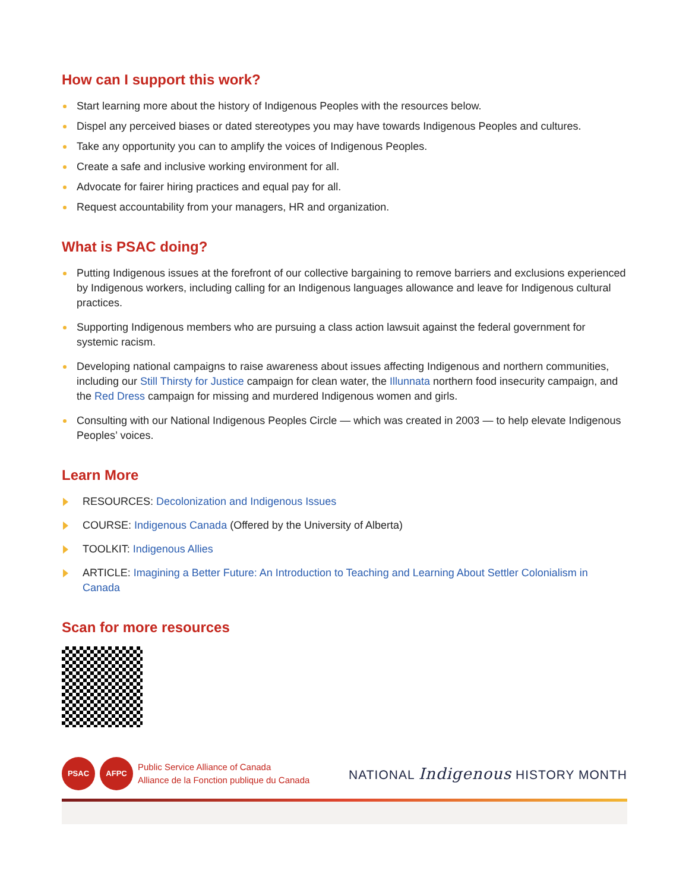How can I support this work?
Start learning more about the history of Indigenous Peoples with the resources below.
Dispel any perceived biases or dated stereotypes you may have towards Indigenous Peoples and cultures.
Take any opportunity you can to amplify the voices of Indigenous Peoples.
Create a safe and inclusive working environment for all.
Advocate for fairer hiring practices and equal pay for all.
Request accountability from your managers, HR and organization.
What is PSAC doing?
Putting Indigenous issues at the forefront of our collective bargaining to remove barriers and exclusions experienced by Indigenous workers, including calling for an Indigenous languages allowance and leave for Indigenous cultural practices.
Supporting Indigenous members who are pursuing a class action lawsuit against the federal government for systemic racism.
Developing national campaigns to raise awareness about issues affecting Indigenous and northern communities, including our Still Thirsty for Justice campaign for clean water, the Illunnata northern food insecurity campaign, and the Red Dress campaign for missing and murdered Indigenous women and girls.
Consulting with our National Indigenous Peoples Circle — which was created in 2003 — to help elevate Indigenous Peoples’ voices.
Learn More
RESOURCES: Decolonization and Indigenous Issues
COURSE: Indigenous Canada (Offered by the University of Alberta)
TOOLKIT: Indigenous Allies
ARTICLE: Imagining a Better Future: An Introduction to Teaching and Learning About Settler Colonialism in Canada
Scan for more resources
PSAC AFPC
Public Service Alliance of Canada
Alliance de la Fonction publique du Canada
NATIONAL Indigenous HISTORY MONTH